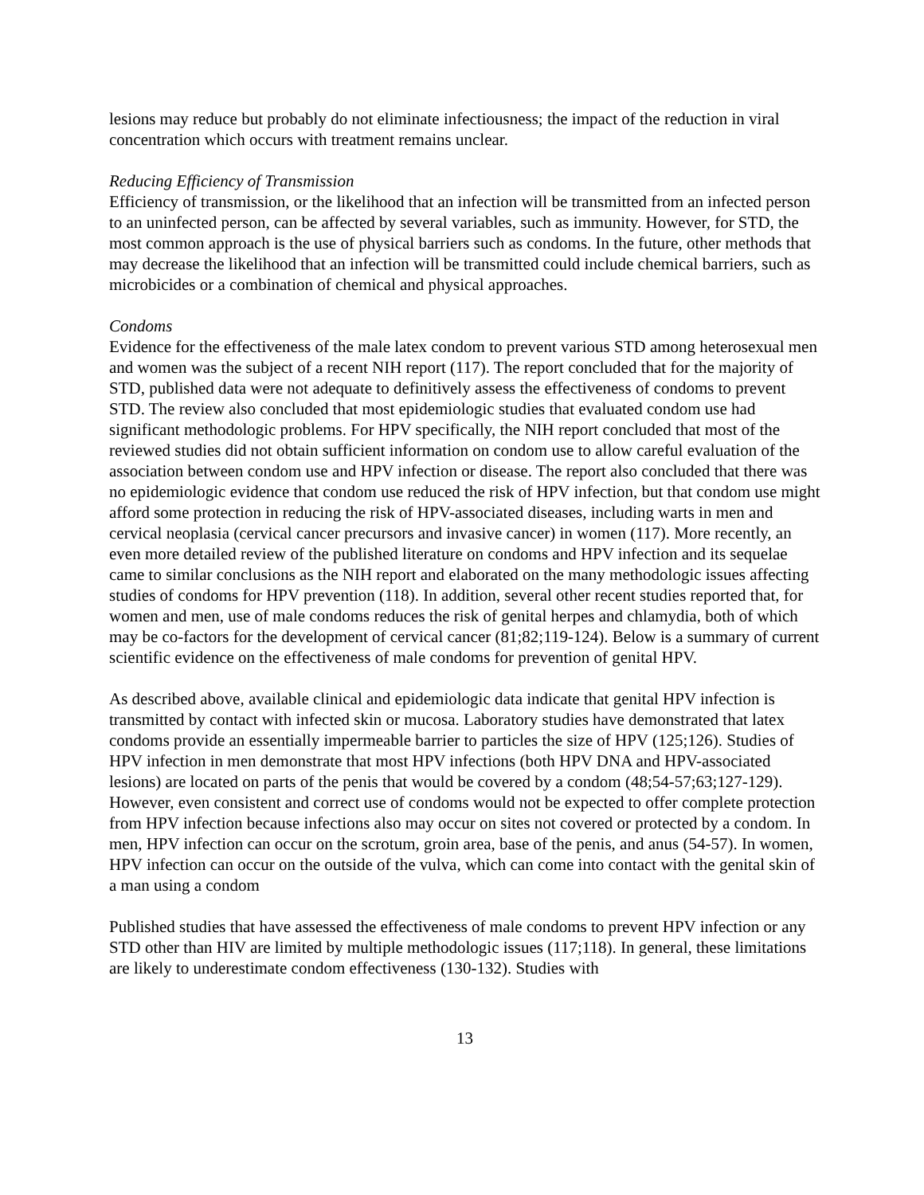lesions may reduce but probably do not eliminate infectiousness; the impact of the reduction in viral concentration which occurs with treatment remains unclear.
Reducing Efficiency of Transmission
Efficiency of transmission, or the likelihood that an infection will be transmitted from an infected person to an uninfected person, can be affected by several variables, such as immunity. However, for STD, the most common approach is the use of physical barriers such as condoms. In the future, other methods that may decrease the likelihood that an infection will be transmitted could include chemical barriers, such as microbicides or a combination of chemical and physical approaches.
Condoms
Evidence for the effectiveness of the male latex condom to prevent various STD among heterosexual men and women was the subject of a recent NIH report (117). The report concluded that for the majority of STD, published data were not adequate to definitively assess the effectiveness of condoms to prevent STD. The review also concluded that most epidemiologic studies that evaluated condom use had significant methodologic problems. For HPV specifically, the NIH report concluded that most of the reviewed studies did not obtain sufficient information on condom use to allow careful evaluation of the association between condom use and HPV infection or disease. The report also concluded that there was no epidemiologic evidence that condom use reduced the risk of HPV infection, but that condom use might afford some protection in reducing the risk of HPV-associated diseases, including warts in men and cervical neoplasia (cervical cancer precursors and invasive cancer) in women (117). More recently, an even more detailed review of the published literature on condoms and HPV infection and its sequelae came to similar conclusions as the NIH report and elaborated on the many methodologic issues affecting studies of condoms for HPV prevention (118). In addition, several other recent studies reported that, for women and men, use of male condoms reduces the risk of genital herpes and chlamydia, both of which may be co-factors for the development of cervical cancer (81;82;119-124). Below is a summary of current scientific evidence on the effectiveness of male condoms for prevention of genital HPV.
As described above, available clinical and epidemiologic data indicate that genital HPV infection is transmitted by contact with infected skin or mucosa. Laboratory studies have demonstrated that latex condoms provide an essentially impermeable barrier to particles the size of HPV (125;126). Studies of HPV infection in men demonstrate that most HPV infections (both HPV DNA and HPV-associated lesions) are located on parts of the penis that would be covered by a condom (48;54-57;63;127-129). However, even consistent and correct use of condoms would not be expected to offer complete protection from HPV infection because infections also may occur on sites not covered or protected by a condom. In men, HPV infection can occur on the scrotum, groin area, base of the penis, and anus (54-57). In women, HPV infection can occur on the outside of the vulva, which can come into contact with the genital skin of a man using a condom
Published studies that have assessed the effectiveness of male condoms to prevent HPV infection or any STD other than HIV are limited by multiple methodologic issues (117;118). In general, these limitations are likely to underestimate condom effectiveness (130-132). Studies with
13